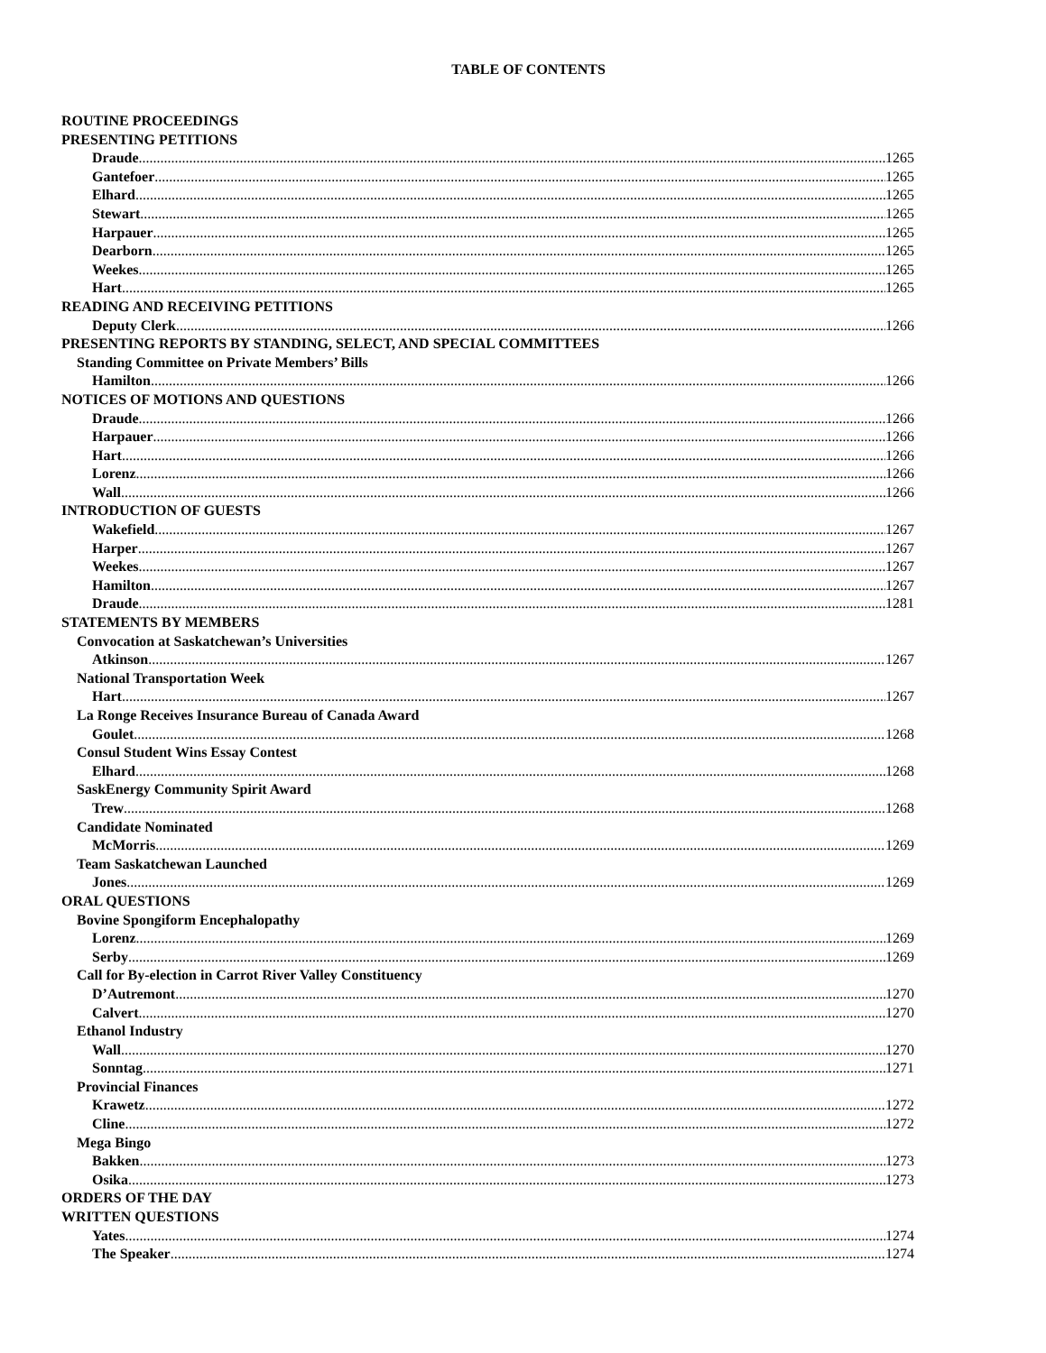TABLE OF CONTENTS
ROUTINE PROCEEDINGS
PRESENTING PETITIONS
Draude 1265
Gantefoer 1265
Elhard 1265
Stewart 1265
Harpauer 1265
Dearborn 1265
Weekes 1265
Hart 1265
READING AND RECEIVING PETITIONS
Deputy Clerk 1266
PRESENTING REPORTS BY STANDING, SELECT, AND SPECIAL COMMITTEES
Standing Committee on Private Members’ Bills
Hamilton 1266
NOTICES OF MOTIONS AND QUESTIONS
Draude 1266
Harpauer 1266
Hart 1266
Lorenz 1266
Wall 1266
INTRODUCTION OF GUESTS
Wakefield 1267
Harper 1267
Weekes 1267
Hamilton 1267
Draude 1281
STATEMENTS BY MEMBERS
Convocation at Saskatchewan’s Universities
Atkinson 1267
National Transportation Week
Hart 1267
La Ronge Receives Insurance Bureau of Canada Award
Goulet 1268
Consul Student Wins Essay Contest
Elhard 1268
SaskEnergy Community Spirit Award
Trew 1268
Candidate Nominated
McMorris 1269
Team Saskatchewan Launched
Jones 1269
ORAL QUESTIONS
Bovine Spongiform Encephalopathy
Lorenz 1269
Serby 1269
Call for By-election in Carrot River Valley Constituency
D’Autremont 1270
Calvert 1270
Ethanol Industry
Wall 1270
Sonntag 1271
Provincial Finances
Krawetz 1272
Cline 1272
Mega Bingo
Bakken 1273
Osika 1273
ORDERS OF THE DAY
WRITTEN QUESTIONS
Yates 1274
The Speaker 1274